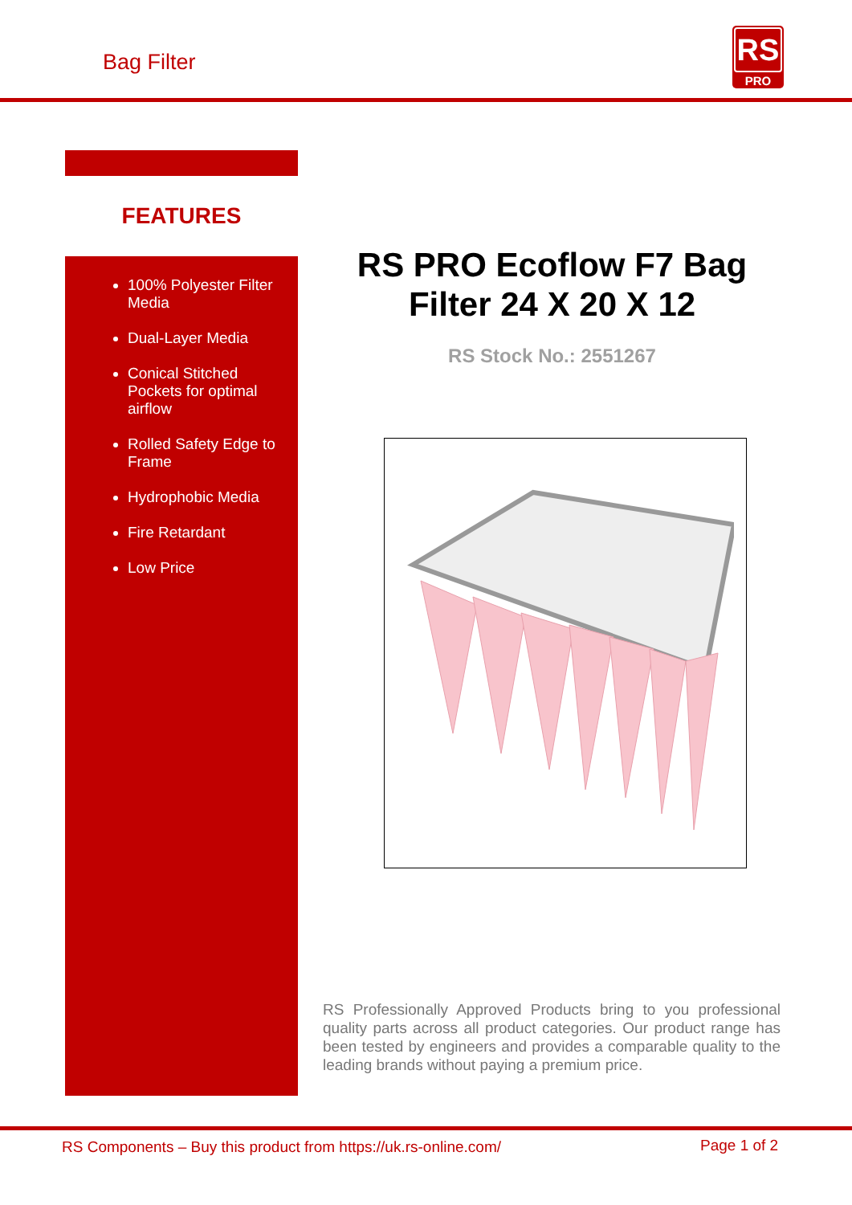Bag Filter
RS
PRO
FEATURES
100% Polyester Filter Media
Dual-Layer Media
Conical Stitched Pockets for optimal airflow
Rolled Safety Edge to Frame
Hydrophobic Media
Fire Retardant
Low Price
RS PRO Ecoflow F7 Bag Filter 24 X 20 X 12
RS Stock No.: 2551267
RS Professionally Approved Products bring to you professional quality parts across all product categories. Our product range has been tested by engineers and provides a comparable quality to the leading brands without paying a premium price.
RS Components – Buy this product from https://uk.rs-online.com/ Page 1 of 2